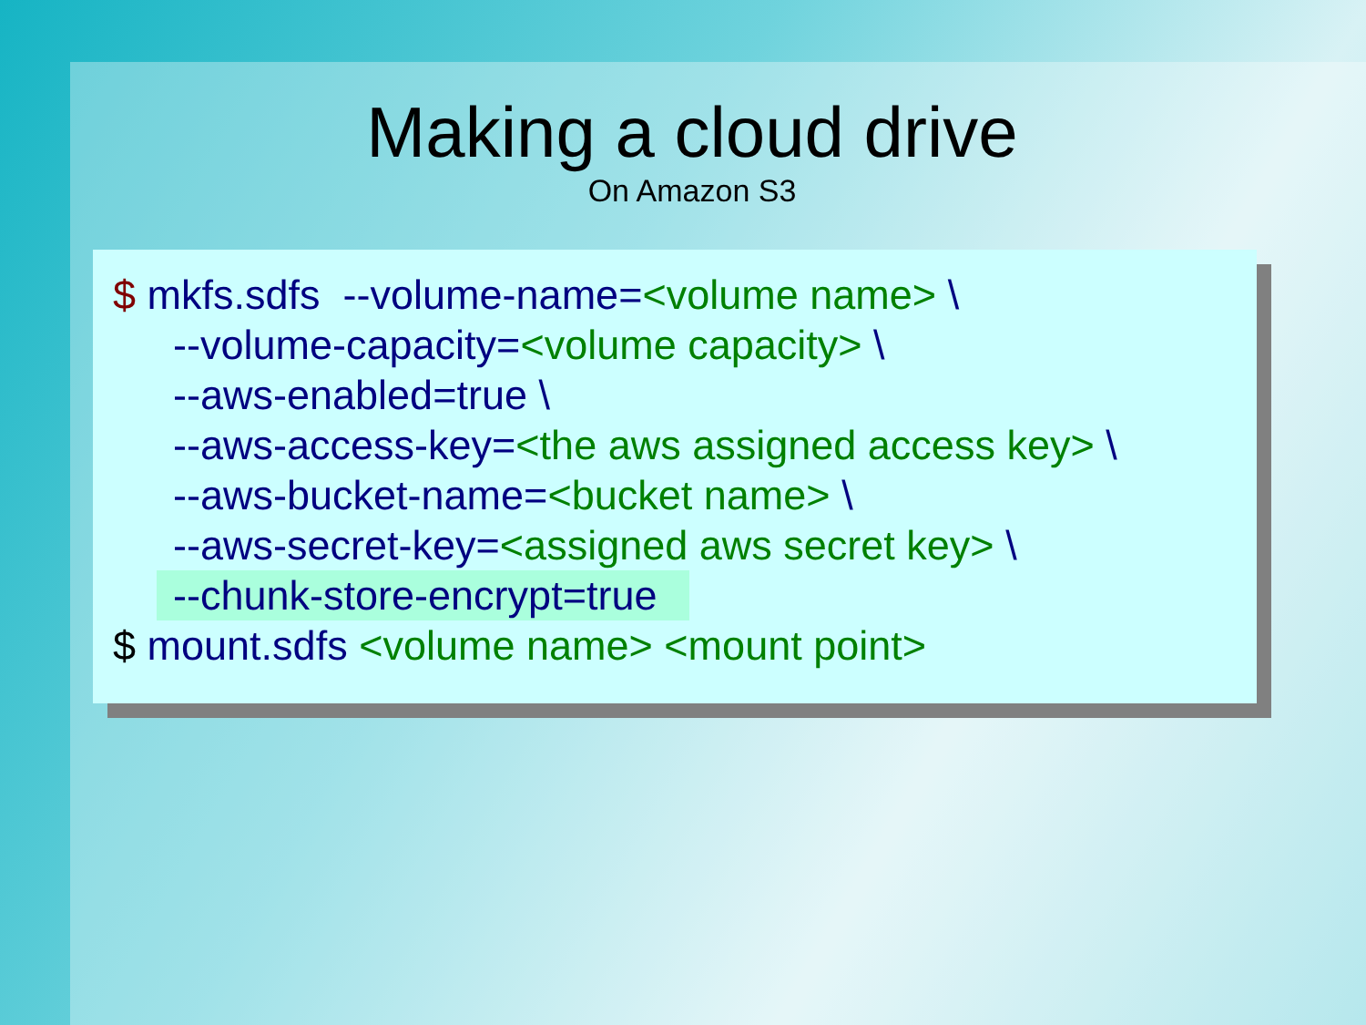Making a cloud drive
On Amazon S3
$ mkfs.sdfs --volume-name=<volume name> \
--volume-capacity=<volume capacity> \
--aws-enabled=true \
--aws-access-key=<the aws assigned access key> \
--aws-bucket-name=<bucket name> \
--aws-secret-key=<assigned aws secret key> \
--chunk-store-encrypt=true
$ mount.sdfs <volume name> <mount point>